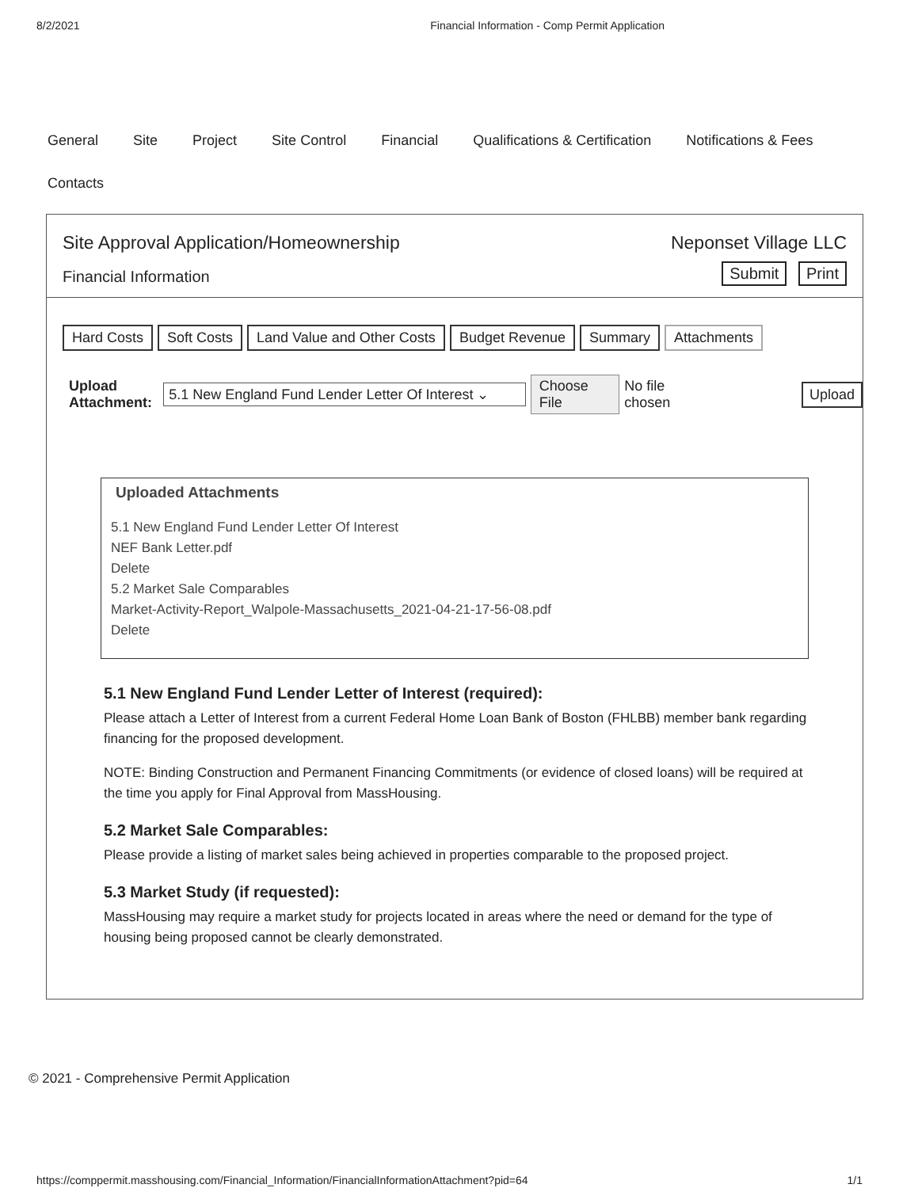8/2/2021 Financial Information - Comp Permit Application
General Site Project Site Control Financial Qualifications & Certification Notifications & Fees Contacts
Site Approval Application/Homeownership
Financial Information
Neponset Village LLC
Submit Print
Hard Costs Soft Costs Land Value and Other Costs Budget Revenue Summary Attachments
Upload Attachment: 5.1 New England Fund Lender Letter Of Interest ⌄ Choose File No file chosen Upload
Uploaded Attachments
5.1 New England Fund Lender Letter Of Interest
NEF Bank Letter.pdf
Delete
5.2 Market Sale Comparables
Market-Activity-Report_Walpole-Massachusetts_2021-04-21-17-56-08.pdf
Delete
5.1 New England Fund Lender Letter of Interest (required):
Please attach a Letter of Interest from a current Federal Home Loan Bank of Boston (FHLBB) member bank regarding financing for the proposed development.
NOTE: Binding Construction and Permanent Financing Commitments (or evidence of closed loans) will be required at the time you apply for Final Approval from MassHousing.
5.2 Market Sale Comparables:
Please provide a listing of market sales being achieved in properties comparable to the proposed project.
5.3 Market Study (if requested):
MassHousing may require a market study for projects located in areas where the need or demand for the type of housing being proposed cannot be clearly demonstrated.
© 2021 - Comprehensive Permit Application
https://comppermit.masshousing.com/Financial_Information/FinancialInformationAttachment?pid=64 1/1